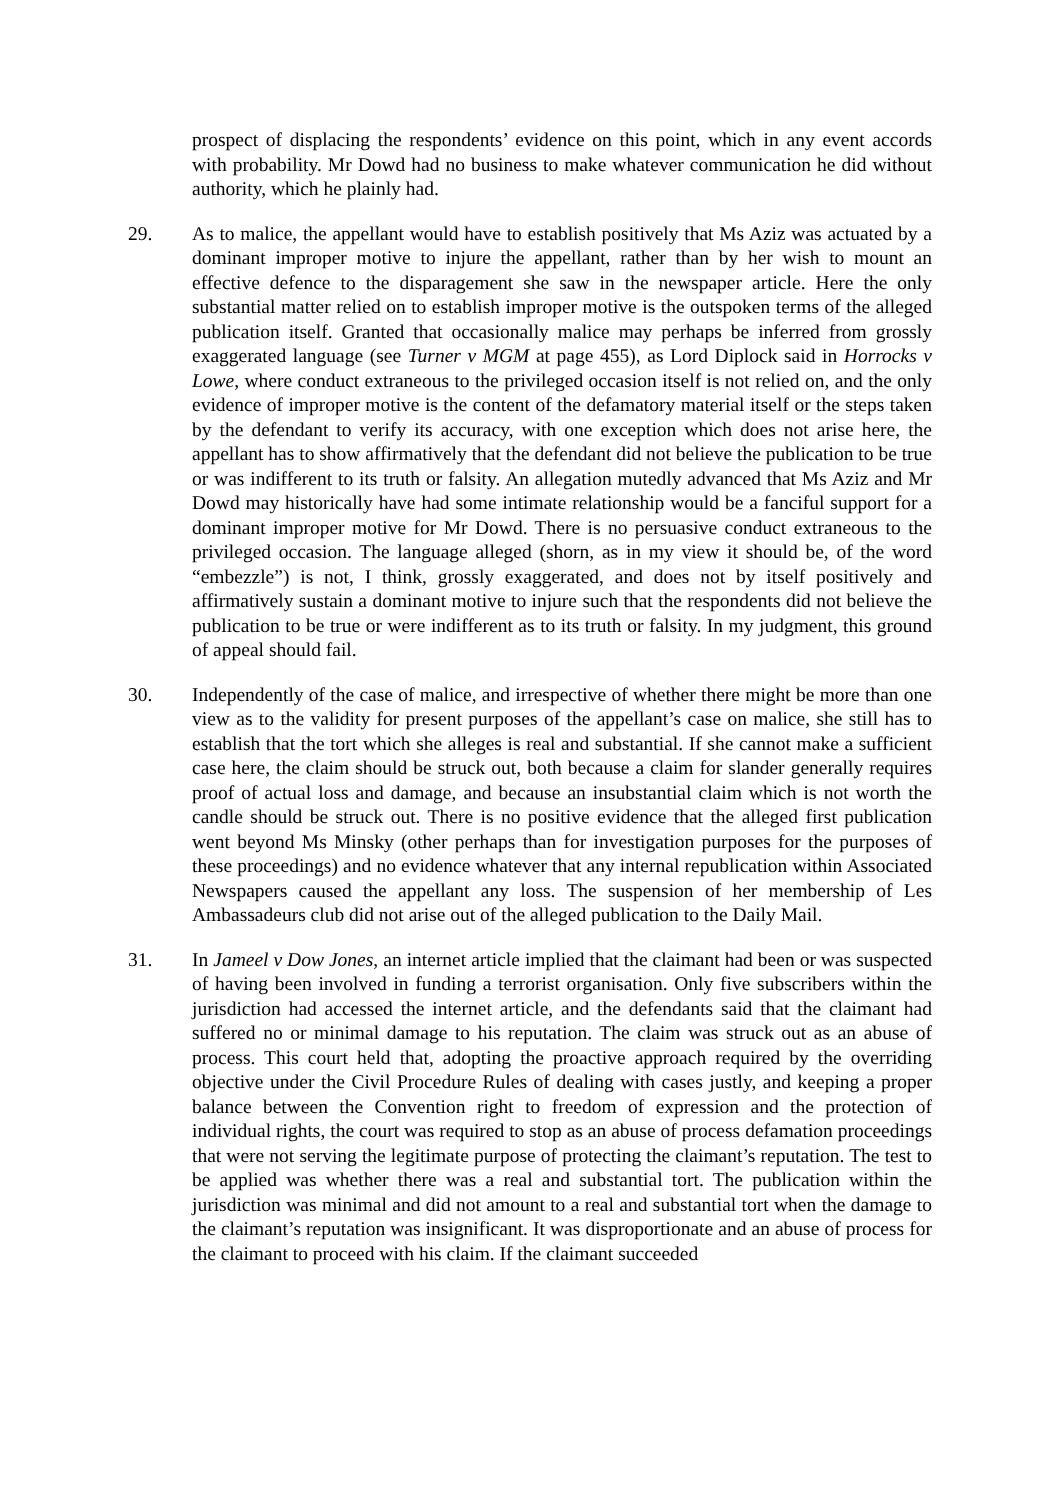prospect of displacing the respondents’ evidence on this point, which in any event accords with probability. Mr Dowd had no business to make whatever communication he did without authority, which he plainly had.
29. As to malice, the appellant would have to establish positively that Ms Aziz was actuated by a dominant improper motive to injure the appellant, rather than by her wish to mount an effective defence to the disparagement she saw in the newspaper article. Here the only substantial matter relied on to establish improper motive is the outspoken terms of the alleged publication itself. Granted that occasionally malice may perhaps be inferred from grossly exaggerated language (see Turner v MGM at page 455), as Lord Diplock said in Horrocks v Lowe, where conduct extraneous to the privileged occasion itself is not relied on, and the only evidence of improper motive is the content of the defamatory material itself or the steps taken by the defendant to verify its accuracy, with one exception which does not arise here, the appellant has to show affirmatively that the defendant did not believe the publication to be true or was indifferent to its truth or falsity. An allegation mutedly advanced that Ms Aziz and Mr Dowd may historically have had some intimate relationship would be a fanciful support for a dominant improper motive for Mr Dowd. There is no persuasive conduct extraneous to the privileged occasion. The language alleged (shorn, as in my view it should be, of the word “embezzle”) is not, I think, grossly exaggerated, and does not by itself positively and affirmatively sustain a dominant motive to injure such that the respondents did not believe the publication to be true or were indifferent as to its truth or falsity. In my judgment, this ground of appeal should fail.
30. Independently of the case of malice, and irrespective of whether there might be more than one view as to the validity for present purposes of the appellant’s case on malice, she still has to establish that the tort which she alleges is real and substantial. If she cannot make a sufficient case here, the claim should be struck out, both because a claim for slander generally requires proof of actual loss and damage, and because an insubstantial claim which is not worth the candle should be struck out. There is no positive evidence that the alleged first publication went beyond Ms Minsky (other perhaps than for investigation purposes for the purposes of these proceedings) and no evidence whatever that any internal republication within Associated Newspapers caused the appellant any loss. The suspension of her membership of Les Ambassadeurs club did not arise out of the alleged publication to the Daily Mail.
31. In Jameel v Dow Jones, an internet article implied that the claimant had been or was suspected of having been involved in funding a terrorist organisation. Only five subscribers within the jurisdiction had accessed the internet article, and the defendants said that the claimant had suffered no or minimal damage to his reputation. The claim was struck out as an abuse of process. This court held that, adopting the proactive approach required by the overriding objective under the Civil Procedure Rules of dealing with cases justly, and keeping a proper balance between the Convention right to freedom of expression and the protection of individual rights, the court was required to stop as an abuse of process defamation proceedings that were not serving the legitimate purpose of protecting the claimant’s reputation. The test to be applied was whether there was a real and substantial tort. The publication within the jurisdiction was minimal and did not amount to a real and substantial tort when the damage to the claimant’s reputation was insignificant. It was disproportionate and an abuse of process for the claimant to proceed with his claim. If the claimant succeeded